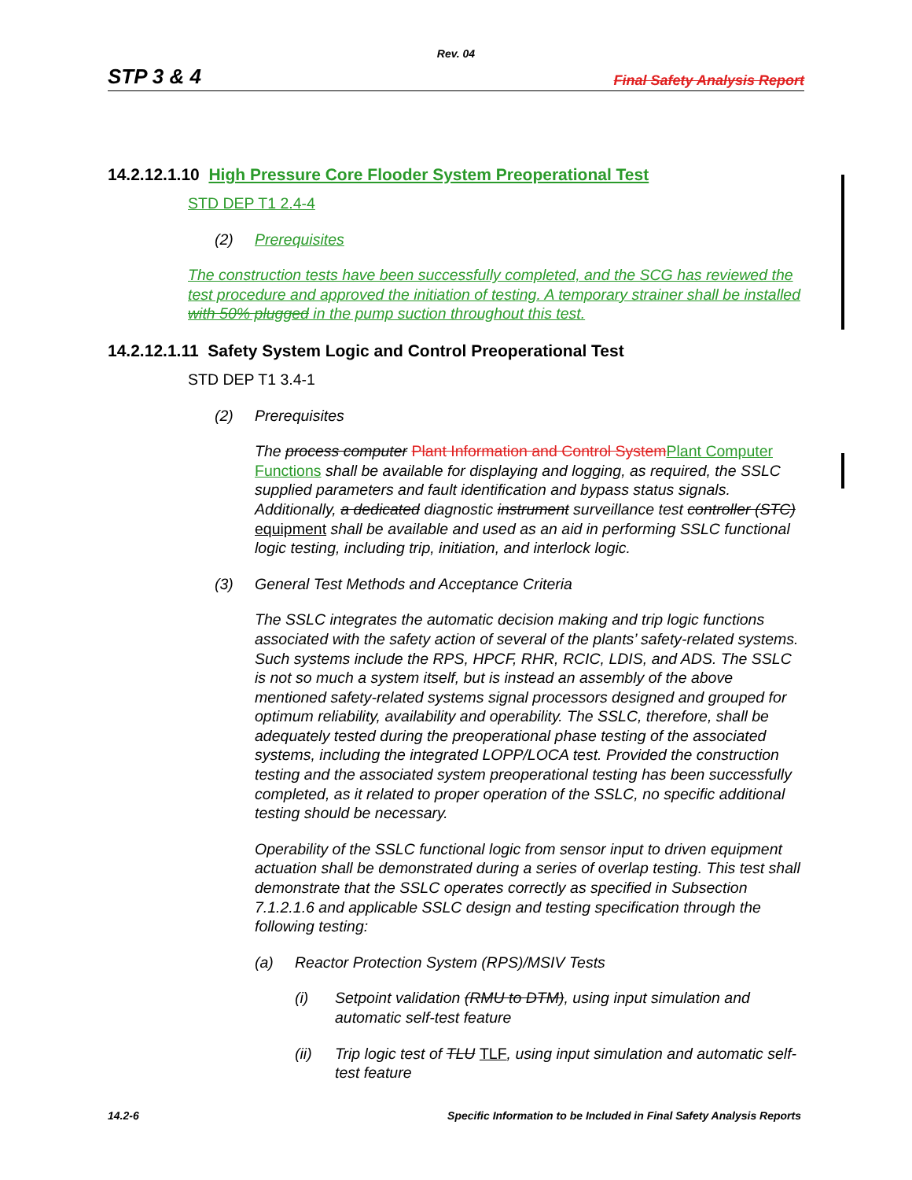Rev. 04
STP 3 & 4 Final Safety Analysis Report
14.2.12.1.10 High Pressure Core Flooder System Preoperational Test
STD DEP T1 2.4-4
(2) Prerequisites
The construction tests have been successfully completed, and the SCG has reviewed the test procedure and approved the initiation of testing. A temporary strainer shall be installed with 50% plugged in the pump suction throughout this test.
14.2.12.1.11 Safety System Logic and Control Preoperational Test
STD DEP T1 3.4-1
(2) Prerequisites
The process computer Plant Information and Control System Plant Computer Functions shall be available for displaying and logging, as required, the SSLC supplied parameters and fault identification and bypass status signals. Additionally, a dedicated diagnostic instrument surveillance test controller (STC) equipment shall be available and used as an aid in performing SSLC functional logic testing, including trip, initiation, and interlock logic.
(3) General Test Methods and Acceptance Criteria
The SSLC integrates the automatic decision making and trip logic functions associated with the safety action of several of the plants’ safety-related systems. Such systems include the RPS, HPCF, RHR, RCIC, LDIS, and ADS. The SSLC is not so much a system itself, but is instead an assembly of the above mentioned safety-related systems signal processors designed and grouped for optimum reliability, availability and operability. The SSLC, therefore, shall be adequately tested during the preoperational phase testing of the associated systems, including the integrated LOPP/LOCA test. Provided the construction testing and the associated system preoperational testing has been successfully completed, as it related to proper operation of the SSLC, no specific additional testing should be necessary.
Operability of the SSLC functional logic from sensor input to driven equipment actuation shall be demonstrated during a series of overlap testing. This test shall demonstrate that the SSLC operates correctly as specified in Subsection 7.1.2.1.6 and applicable SSLC design and testing specification through the following testing:
(a) Reactor Protection System (RPS)/MSIV Tests
(i) Setpoint validation (RMU to DTM), using input simulation and automatic self-test feature
(ii) Trip logic test of TLU TLF, using input simulation and automatic self-test feature
14.2-6 Specific Information to be Included in Final Safety Analysis Reports